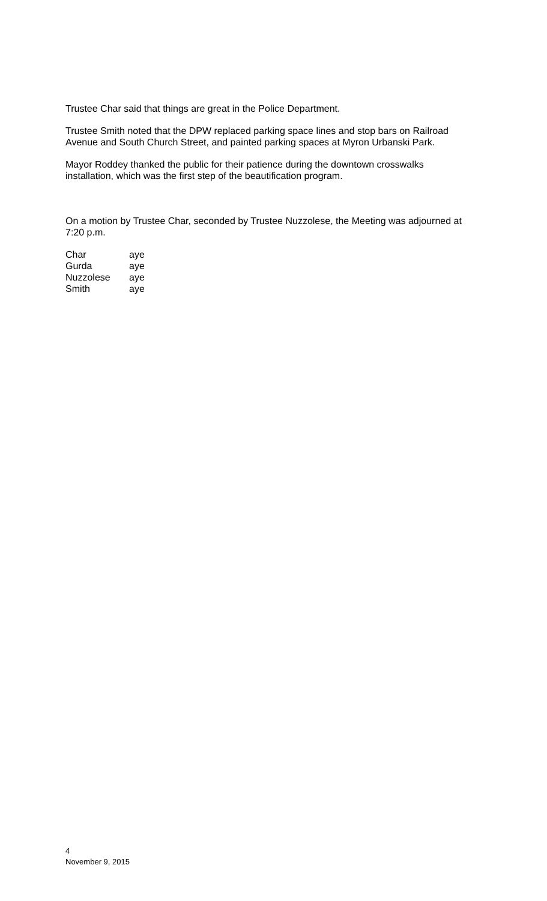Trustee Char said that things are great in the Police Department.
Trustee Smith noted that the DPW replaced parking space lines and stop bars on Railroad Avenue and South Church Street, and painted parking spaces at Myron Urbanski Park.
Mayor Roddey thanked the public for their patience during the downtown crosswalks installation, which was the first step of the beautification program.
On a motion by Trustee Char, seconded by Trustee Nuzzolese, the Meeting was adjourned at 7:20 p.m.
| Char | aye |
| Gurda | aye |
| Nuzzolese | aye |
| Smith | aye |
4
November 9, 2015